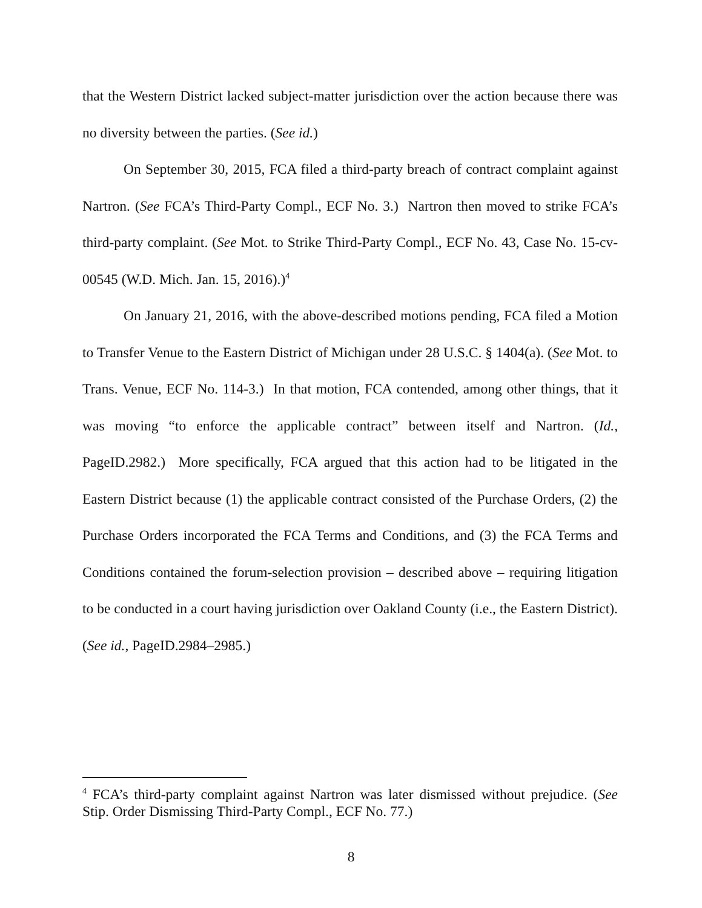that the Western District lacked subject-matter jurisdiction over the action because there was no diversity between the parties. (See id.)
On September 30, 2015, FCA filed a third-party breach of contract complaint against Nartron. (See FCA’s Third-Party Compl., ECF No. 3.) Nartron then moved to strike FCA’s third-party complaint. (See Mot. to Strike Third-Party Compl., ECF No. 43, Case No. 15-cv-00545 (W.D. Mich. Jan. 15, 2016).)<sup>4</sup>
On January 21, 2016, with the above-described motions pending, FCA filed a Motion to Transfer Venue to the Eastern District of Michigan under 28 U.S.C. § 1404(a). (See Mot. to Trans. Venue, ECF No. 114-3.) In that motion, FCA contended, among other things, that it was moving “to enforce the applicable contract” between itself and Nartron. (Id., PageID.2982.) More specifically, FCA argued that this action had to be litigated in the Eastern District because (1) the applicable contract consisted of the Purchase Orders, (2) the Purchase Orders incorporated the FCA Terms and Conditions, and (3) the FCA Terms and Conditions contained the forum-selection provision – described above – requiring litigation to be conducted in a court having jurisdiction over Oakland County (i.e., the Eastern District). (See id., PageID.2984–2985.)
<sup>4</sup> FCA’s third-party complaint against Nartron was later dismissed without prejudice. (See Stip. Order Dismissing Third-Party Compl., ECF No. 77.)
8